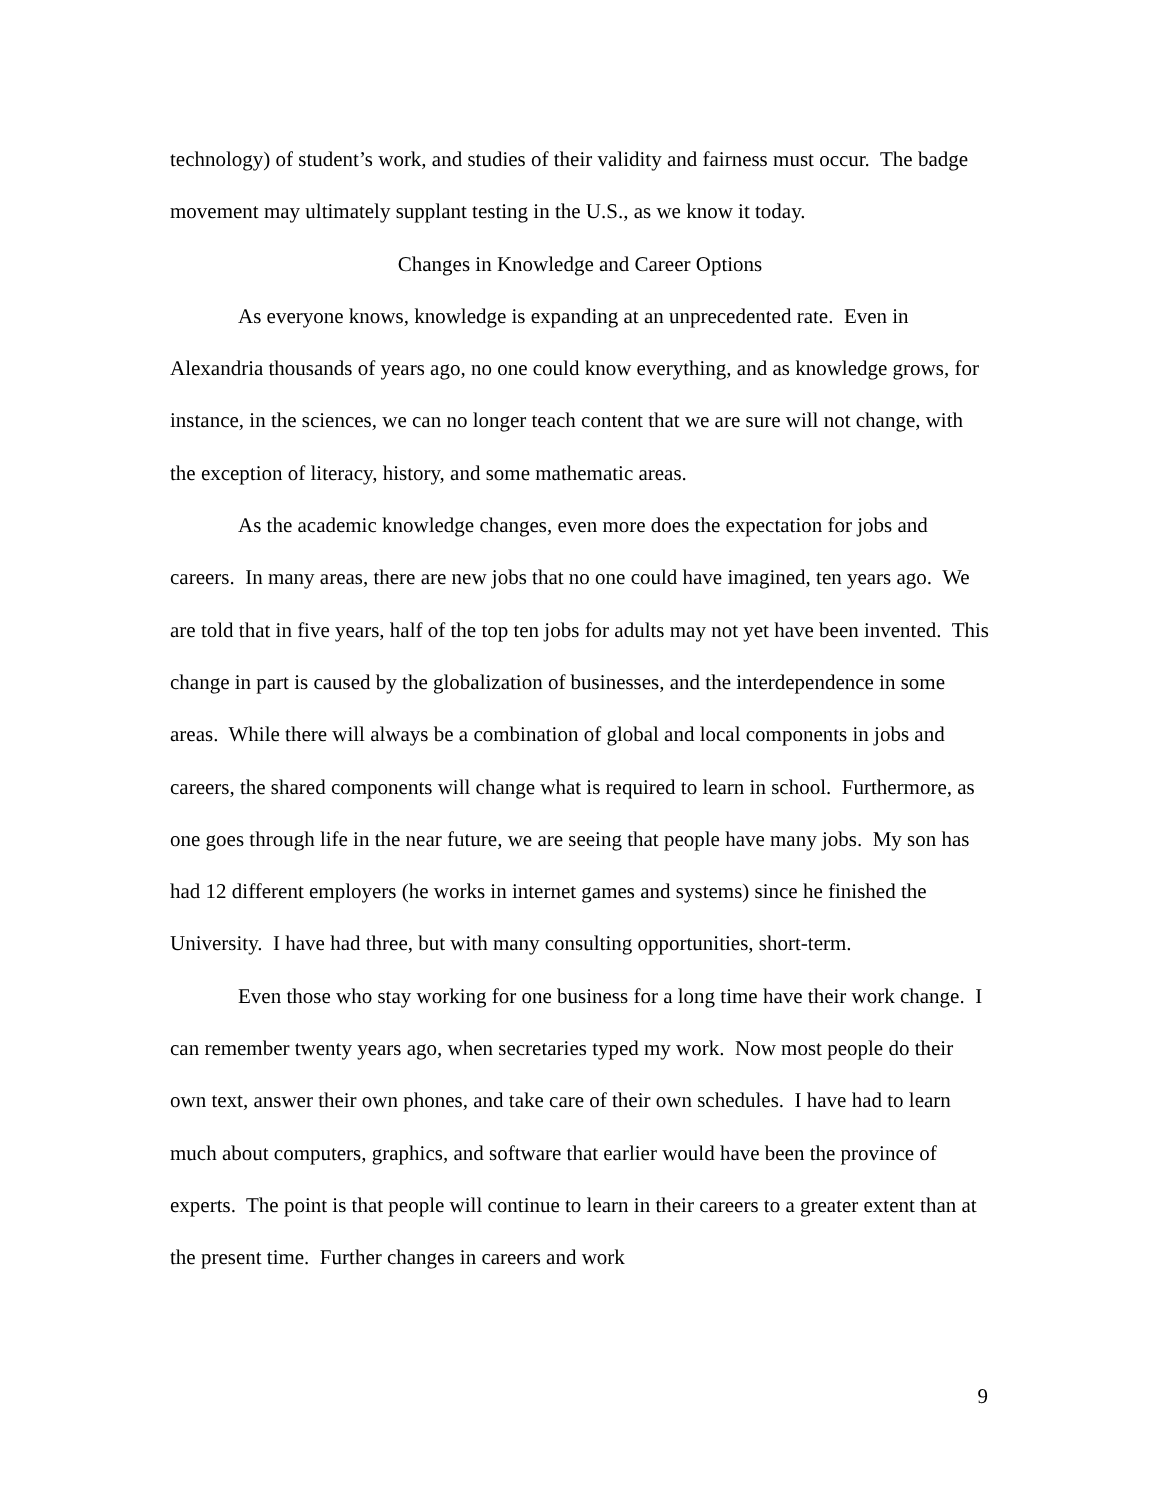technology) of student’s work, and studies of their validity and fairness must occur. The badge movement may ultimately supplant testing in the U.S., as we know it today.
Changes in Knowledge and Career Options
As everyone knows, knowledge is expanding at an unprecedented rate. Even in Alexandria thousands of years ago, no one could know everything, and as knowledge grows, for instance, in the sciences, we can no longer teach content that we are sure will not change, with the exception of literacy, history, and some mathematic areas.
As the academic knowledge changes, even more does the expectation for jobs and careers. In many areas, there are new jobs that no one could have imagined, ten years ago. We are told that in five years, half of the top ten jobs for adults may not yet have been invented. This change in part is caused by the globalization of businesses, and the interdependence in some areas. While there will always be a combination of global and local components in jobs and careers, the shared components will change what is required to learn in school. Furthermore, as one goes through life in the near future, we are seeing that people have many jobs. My son has had 12 different employers (he works in internet games and systems) since he finished the University. I have had three, but with many consulting opportunities, short-term.
Even those who stay working for one business for a long time have their work change. I can remember twenty years ago, when secretaries typed my work. Now most people do their own text, answer their own phones, and take care of their own schedules. I have had to learn much about computers, graphics, and software that earlier would have been the province of experts. The point is that people will continue to learn in their careers to a greater extent than at the present time. Further changes in careers and work
9